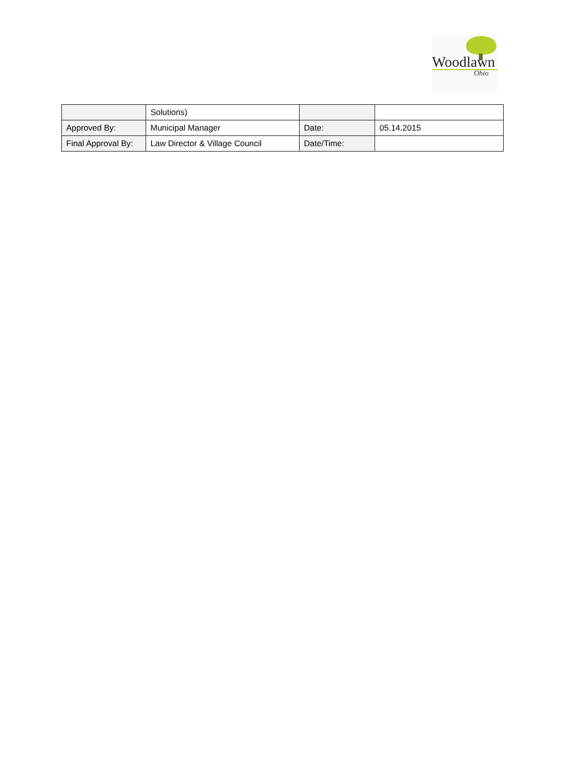Woodlawn
Ohio
| | Solutions) | | |
| Approved By: | Municipal Manager | Date: | 05.14.2015 |
| Final Approval By: | Law Director & Village Council | Date/Time: | |